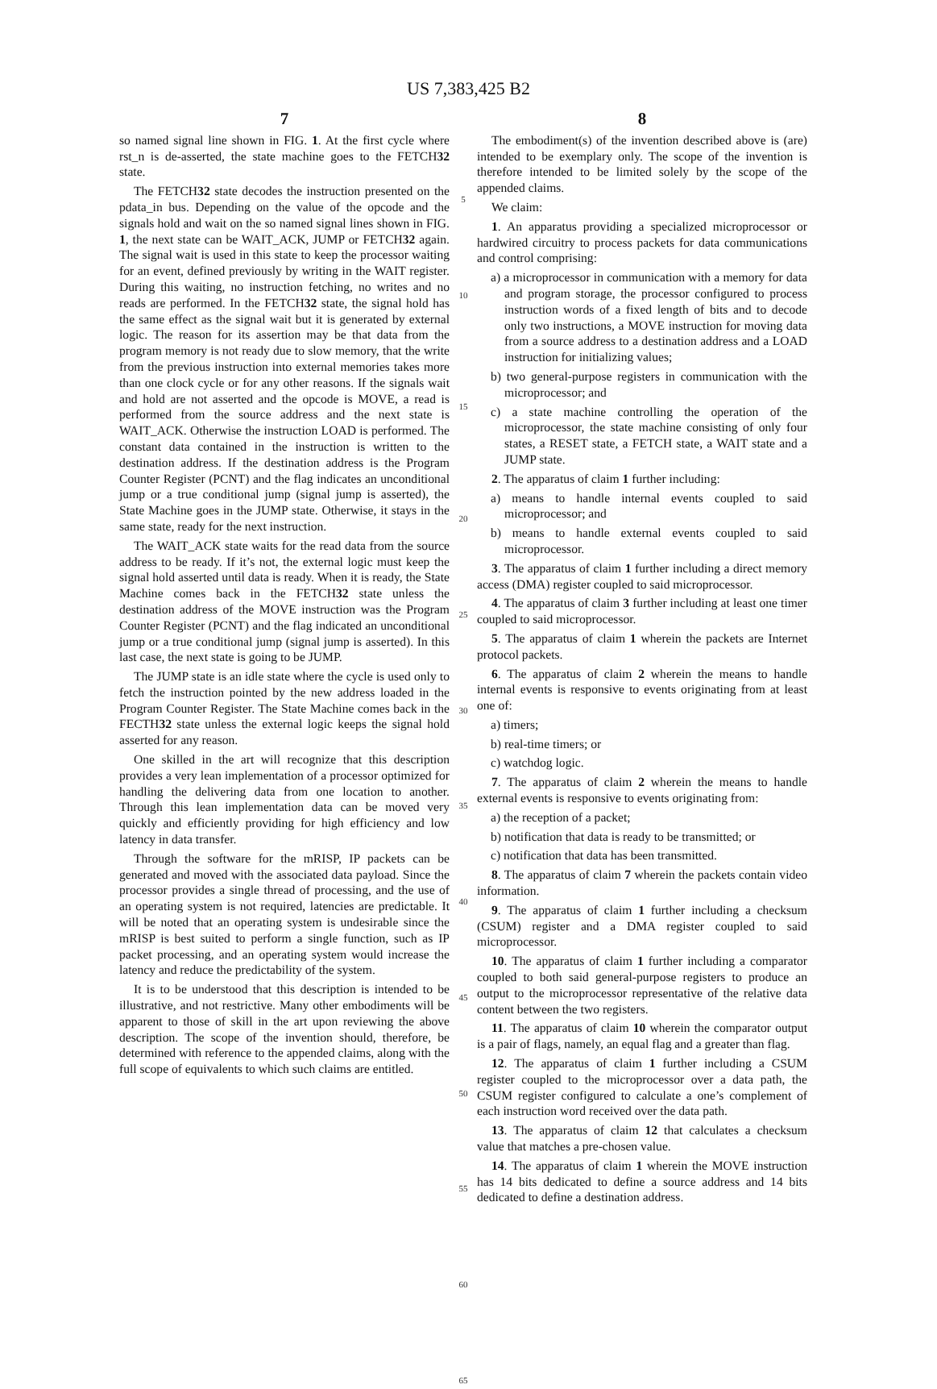US 7,383,425 B2
7
so named signal line shown in FIG. 1. At the first cycle where rst_n is de-asserted, the state machine goes to the FETCH32 state.
The FETCH32 state decodes the instruction presented on the pdata_in bus. Depending on the value of the opcode and the signals hold and wait on the so named signal lines shown in FIG. 1, the next state can be WAIT_ACK, JUMP or FETCH32 again. The signal wait is used in this state to keep the processor waiting for an event, defined previously by writing in the WAIT register. During this waiting, no instruction fetching, no writes and no reads are performed. In the FETCH32 state, the signal hold has the same effect as the signal wait but it is generated by external logic. The reason for its assertion may be that data from the program memory is not ready due to slow memory, that the write from the previous instruction into external memories takes more than one clock cycle or for any other reasons. If the signals wait and hold are not asserted and the opcode is MOVE, a read is performed from the source address and the next state is WAIT_ACK. Otherwise the instruction LOAD is performed. The constant data contained in the instruction is written to the destination address. If the destination address is the Program Counter Register (PCNT) and the flag indicates an unconditional jump or a true conditional jump (signal jump is asserted), the State Machine goes in the JUMP state. Otherwise, it stays in the same state, ready for the next instruction.
The WAIT_ACK state waits for the read data from the source address to be ready. If it’s not, the external logic must keep the signal hold asserted until data is ready. When it is ready, the State Machine comes back in the FETCH32 state unless the destination address of the MOVE instruction was the Program Counter Register (PCNT) and the flag indicated an unconditional jump or a true conditional jump (signal jump is asserted). In this last case, the next state is going to be JUMP.
The JUMP state is an idle state where the cycle is used only to fetch the instruction pointed by the new address loaded in the Program Counter Register. The State Machine comes back in the FECTH32 state unless the external logic keeps the signal hold asserted for any reason.
One skilled in the art will recognize that this description provides a very lean implementation of a processor optimized for handling the delivering data from one location to another. Through this lean implementation data can be moved very quickly and efficiently providing for high efficiency and low latency in data transfer.
Through the software for the mRISP, IP packets can be generated and moved with the associated data payload. Since the processor provides a single thread of processing, and the use of an operating system is not required, latencies are predictable. It will be noted that an operating system is undesirable since the mRISP is best suited to perform a single function, such as IP packet processing, and an operating system would increase the latency and reduce the predictability of the system.
It is to be understood that this description is intended to be illustrative, and not restrictive. Many other embodiments will be apparent to those of skill in the art upon reviewing the above description. The scope of the invention should, therefore, be determined with reference to the appended claims, along with the full scope of equivalents to which such claims are entitled.
5
10
15
20
25
30
35
40
45
50
55
60
65
8
The embodiment(s) of the invention described above is (are) intended to be exemplary only. The scope of the invention is therefore intended to be limited solely by the scope of the appended claims.
We claim:
1. An apparatus providing a specialized microprocessor or hardwired circuitry to process packets for data communications and control comprising:
a) a microprocessor in communication with a memory for data and program storage, the processor configured to process instruction words of a fixed length of bits and to decode only two instructions, a MOVE instruction for moving data from a source address to a destination address and a LOAD instruction for initializing values;
b) two general-purpose registers in communication with the microprocessor; and
c) a state machine controlling the operation of the microprocessor, the state machine consisting of only four states, a RESET state, a FETCH state, a WAIT state and a JUMP state.
2. The apparatus of claim 1 further including:
a) means to handle internal events coupled to said microprocessor; and
b) means to handle external events coupled to said microprocessor.
3. The apparatus of claim 1 further including a direct memory access (DMA) register coupled to said microprocessor.
4. The apparatus of claim 3 further including at least one timer coupled to said microprocessor.
5. The apparatus of claim 1 wherein the packets are Internet protocol packets.
6. The apparatus of claim 2 wherein the means to handle internal events is responsive to events originating from at least one of:
a) timers;
b) real-time timers; or
c) watchdog logic.
7. The apparatus of claim 2 wherein the means to handle external events is responsive to events originating from:
a) the reception of a packet;
b) notification that data is ready to be transmitted; or
c) notification that data has been transmitted.
8. The apparatus of claim 7 wherein the packets contain video information.
9. The apparatus of claim 1 further including a checksum (CSUM) register and a DMA register coupled to said microprocessor.
10. The apparatus of claim 1 further including a comparator coupled to both said general-purpose registers to produce an output to the microprocessor representative of the relative data content between the two registers.
11. The apparatus of claim 10 wherein the comparator output is a pair of flags, namely, an equal flag and a greater than flag.
12. The apparatus of claim 1 further including a CSUM register coupled to the microprocessor over a data path, the CSUM register configured to calculate a one’s complement of each instruction word received over the data path.
13. The apparatus of claim 12 that calculates a checksum value that matches a pre-chosen value.
14. The apparatus of claim 1 wherein the MOVE instruction has 14 bits dedicated to define a source address and 14 bits dedicated to define a destination address.